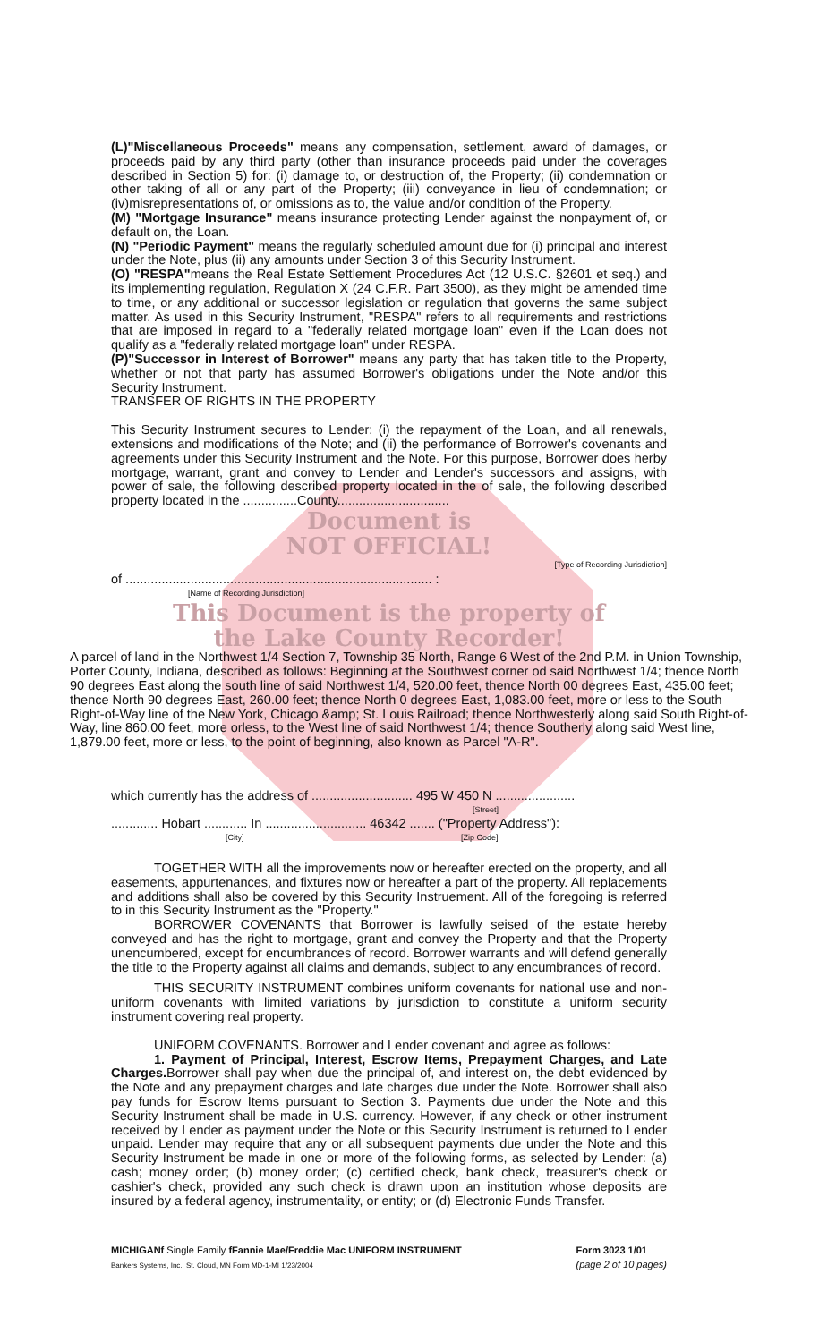(L)"Miscellaneous Proceeds" means any compensation, settlement, award of damages, or proceeds paid by any third party (other than insurance proceeds paid under the coverages described in Section 5) for: (i) damage to, or destruction of, the Property; (ii) condemnation or other taking of all or any part of the Property; (iii) conveyance in lieu of condemnation; or (iv)misrepresentations of, or omissions as to, the value and/or condition of the Property.
(M) "Mortgage Insurance" means insurance protecting Lender against the nonpayment of, or default on, the Loan.
(N) "Periodic Payment" means the regularly scheduled amount due for (i) principal and interest under the Note, plus (ii) any amounts under Section 3 of this Security Instrument.
(O) "RESPA"means the Real Estate Settlement Procedures Act (12 U.S.C. §2601 et seq.) and its implementing regulation, Regulation X (24 C.F.R. Part 3500), as they might be amended time to time, or any additional or successor legislation or regulation that governs the same subject matter. As used in this Security Instrument, "RESPA" refers to all requirements and restrictions that are imposed in regard to a "federally related mortgage loan" even if the Loan does not qualify as a "federally related mortgage loan" under RESPA.
(P)"Successor in Interest of Borrower" means any party that has taken title to the Property, whether or not that party has assumed Borrower's obligations under the Note and/or this Security Instrument.
TRANSFER OF RIGHTS IN THE PROPERTY
This Security Instrument secures to Lender: (i) the repayment of the Loan, and all renewals, extensions and modifications of the Note; and (ii) the performance of Borrower's covenants and agreements under this Security Instrument and the Note. For this purpose, Borrower does herby mortgage, warrant, grant and convey to Lender and Lender's successors and assigns, with power of sale, the following described property located in the of sale, the following described property located in the ...............County...............................
Document is
NOT OFFICIAL!
[Type of Recording Jurisdiction]
of ..................................................................................... :
[Name of Recording Jurisdiction]
This Document is the property of
the Lake County Recorder!
A parcel of land in the Northwest 1/4 Section 7, Township 35 North, Range 6 West of the 2nd P.M. in Union Township, Porter County, Indiana, described as follows: Beginning at the Southwest corner od said Northwest 1/4; thence North 90 degrees East along the south line of said Northwest 1/4, 520.00 feet, thence North 00 degrees East, 435.00 feet; thence North 90 degrees East, 260.00 feet; thence North 0 degrees East, 1,083.00 feet, more or less to the South Right-of-Way line of the New York, Chicago &amp; St. Louis Railroad; thence Northwesterly along said South Right-of-Way, line 860.00 feet, more orless, to the West line of said Northwest 1/4; thence Southerly along said West line, 1,879.00 feet, more or less, to the point of beginning, also known as Parcel "A-R".
which currently has the address of ............................ 495 W 450 N ......................
[Street]
............. Hobart ............ In ............................ 46342 ....... ("Property Address"):
[City] [Zip Code]
TOGETHER WITH all the improvements now or hereafter erected on the property, and all easements, appurtenances, and fixtures now or hereafter a part of the property. All replacements and additions shall also be covered by this Security Instruement. All of the foregoing is referred to in this Security Instrument as the "Property."
BORROWER COVENANTS that Borrower is lawfully seised of the estate hereby conveyed and has the right to mortgage, grant and convey the Property and that the Property unencumbered, except for encumbrances of record. Borrower warrants and will defend generally the title to the Property against all claims and demands, subject to any encumbrances of record.
THIS SECURITY INSTRUMENT combines uniform covenants for national use and non-uniform covenants with limited variations by jurisdiction to constitute a uniform security instrument covering real property.
UNIFORM COVENANTS. Borrower and Lender covenant and agree as follows:
1. Payment of Principal, Interest, Escrow Items, Prepayment Charges, and Late Charges. Borrower shall pay when due the principal of, and interest on, the debt evidenced by the Note and any prepayment charges and late charges due under the Note. Borrower shall also pay funds for Escrow Items pursuant to Section 3. Payments due under the Note and this Security Instrument shall be made in U.S. currency. However, if any check or other instrument received by Lender as payment under the Note or this Security Instrument is returned to Lender unpaid. Lender may require that any or all subsequent payments due under the Note and this Security Instrument be made in one or more of the following forms, as selected by Lender: (a) cash; money order; (b) money order; (c) certified check, bank check, treasurer's check or cashier's check, provided any such check is drawn upon an institution whose deposits are insured by a federal agency, instrumentality, or entity; or (d) Electronic Funds Transfer.
MICHIGANf Single Family fFannie Mae/Freddie Mac UNIFORM INSTRUMENT
Bankers Systems, Inc., St. Cloud, MN Form MD-1-MI 1/23/2004
Form 3023 1/01
(page 2 of 10 pages)